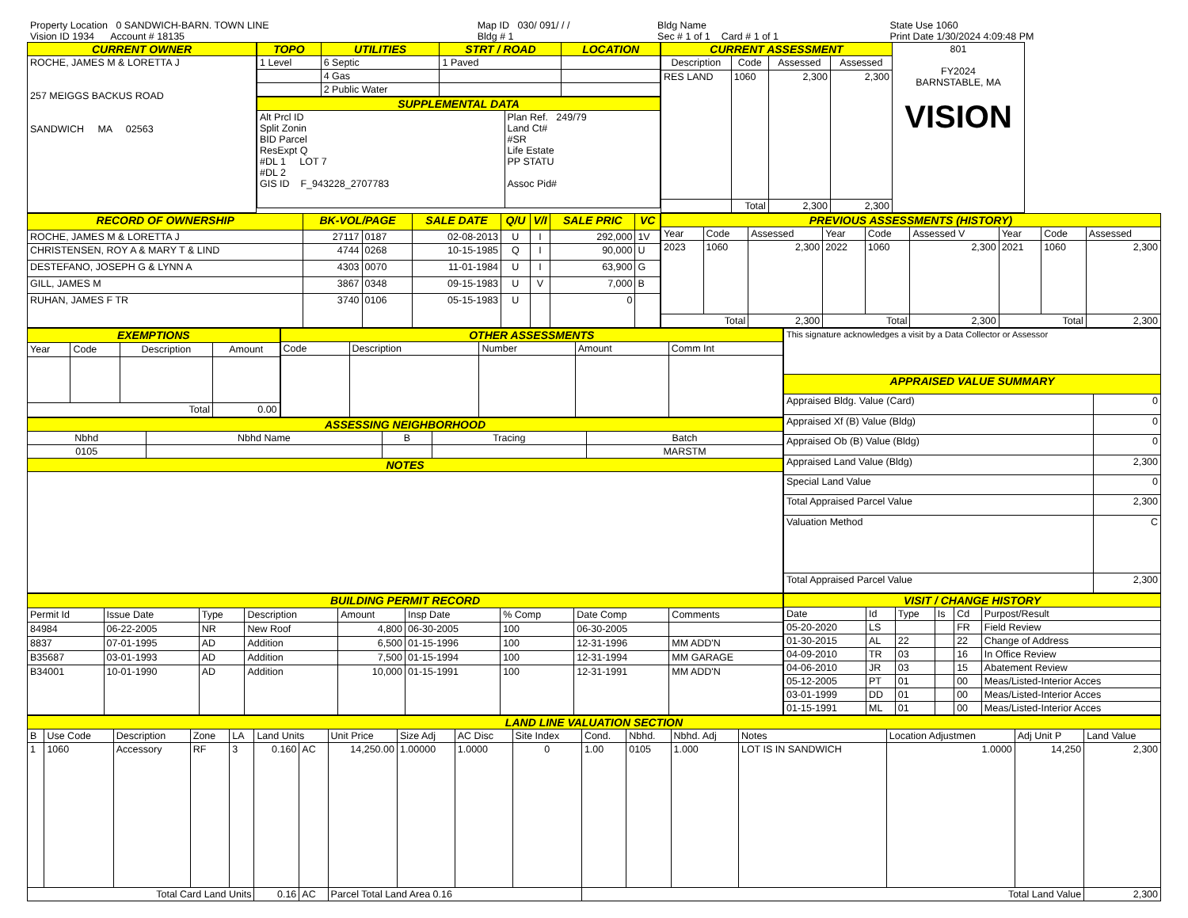| Property Location 0 SANDWICH-BARN. TOWN LINE | Map ID 030/ 091/ / / | Bldg Name | State Use 1060 |
| Vision ID 1934 Account # 18135 | Bldg # 1 | Sec # 1 of 1 Card # 1 of 1 | Print Date 1/30/2024 4:09:48 PM |
| CURRENT OWNER |
| --- |
| ROCHE, JAMES M & LORETTA J 257 MEIGGS BACKUS ROAD SANDWICH MA 02563 |
| TOPO | UTILITIES | STRT / ROAD | LOCATION |
| --- | --- | --- | --- |
| 1 Level | 6 Septic | 1 Paved | |
| | 4 Gas | | |
| | 2 Public Water | | |
| SUPPLEMENTAL DATA | |
| --- | --- |
| Alt Prcl ID Split Zonin BID Parcel ResExpt Q #DL 1 LOT 7 #DL 2 GIS ID F_943228_2707783 | Plan Ref. 249/79 Land Ct# #SR Life Estate PP STATU Assoc Pid# |
| CURRENT ASSESSMENT | | | | 801 FY2024 BARNSTABLE, MA VISION |
| Description | Code | Assessed | Assessed | |
| RES LAND | 1060 | 2,300 | 2,300 | |
| | Total | 2,300 | 2,300 | |
| RECORD OF OWNERSHIP | BK-VOL/PAGE | | SALE DATE | Q/U | V/I | SALE PRIC | VC |
| --- | --- | --- | --- | --- | --- | --- | --- |
| ROCHE, JAMES M & LORETTA J | 27117 | 0187 | 02-08-2013 | U | I | 292,000 | 1V |
| CHRISTENSEN, ROY A & MARY T & LIND | 4744 | 0268 | 10-15-1985 | Q | I | 90,000 | U |
| DESTEFANO, JOSEPH G & LYNN A | 4303 | 0070 | 11-01-1984 | U | I | 63,900 | G |
| GILL, JAMES M | 3867 | 0348 | 09-15-1983 | U | V | 7,000 | B |
| RUHAN, JAMES F TR | 3740 | 0106 | 05-15-1983 | U | | 0 | |
| PREVIOUS ASSESSMENTS (HISTORY) | | | | | | | | |
| --- | --- | --- | --- | --- | --- | --- | --- | --- |
| Year | Code | Assessed | Year | Code | Assessed V | Year | Code | Assessed |
| 2023 | 1060 | 2,300 | 2022 | 1060 | 2,300 | 2021 | 1060 | 2,300 |
| Total | | 2,300 | Total | | 2,300 | Total | | 2,300 |
| EXEMPTIONS | | | |
| --- | --- | --- | --- |
| Year | Code | Description | Amount |
| Total | | | 0.00 |
| OTHER ASSESSMENTS | | | | |
| --- | --- | --- | --- | --- |
| Code | Description | Number | Amount | Comm Int |
| ASSESSING NEIGHBORHOOD | | | | |
| --- | --- | --- | --- | --- |
| Nbhd | Nbhd Name | B | Tracing | Batch |
| 0105 | | | | MARSTM |
| NOTES | | | | |
| This signature acknowledges a visit by a Data Collector or Assessor | |
| APPRAISED VALUE SUMMARY | |
| Appraised Bldg. Value (Card) | 0 |
| Appraised Xf (B) Value (Bldg) | 0 |
| Appraised Ob (B) Value (Bldg) | 0 |
| Appraised Land Value (Bldg) | 2,300 |
| Special Land Value | 0 |
| Total Appraised Parcel Value | 2,300 |
| Valuation Method | C |
| Total Appraised Parcel Value | 2,300 |
| BUILDING PERMIT RECORD | | | | | | | | |
| --- | --- | --- | --- | --- | --- | --- | --- | --- |
| Permit Id | Issue Date | Type | Description | Amount | Insp Date | % Comp | Date Comp | Comments |
| 84984 | 06-22-2005 | NR | New Roof | 4,800 | 06-30-2005 | 100 | 06-30-2005 | |
| 8837 | 07-01-1995 | AD | Addition | 6,500 | 01-15-1996 | 100 | 12-31-1996 | MM ADD'N |
| B35687 | 03-01-1993 | AD | Addition | 7,500 | 01-15-1994 | 100 | 12-31-1994 | MM GARAGE |
| B34001 | 10-01-1990 | AD | Addition | 10,000 | 01-15-1991 | 100 | 12-31-1991 | MM ADD'N |
| VISIT / CHANGE HISTORY | | | | | |
| --- | --- | --- | --- | --- | --- |
| Date | Id | Type | Is | Cd | Purpost/Result |
| 05-20-2020 | LS | | | FR | Field Review |
| 01-30-2015 | AL | 22 | | 22 | Change of Address |
| 04-09-2010 | TR | 03 | | 16 | In Office Review |
| 04-06-2010 | JR | 03 | | 15 | Abatement Review |
| 05-12-2005 | PT | 01 | | 00 | Meas/Listed-Interior Acces |
| 03-01-1999 | DD | 01 | | 00 | Meas/Listed-Interior Acces |
| 01-15-1991 | ML | 01 | | 00 | Meas/Listed-Interior Acces |
| LAND LINE VALUATION SECTION | | | | | | | | | | | | | | | | | |
| --- | --- | --- | --- | --- | --- | --- | --- | --- | --- | --- | --- | --- | --- | --- | --- | --- | --- |
| B | Use Code | Description | Zone | LA | Land Units | | Unit Price | Size Adj | AC Disc | Site Index | Cond. | Nbhd. | Nbhd. Adj | Notes | Location Adjustmen | Adj Unit P | Land Value |
| 1 | 1060 | Accessory | RF | 3 | 0.160 | AC | 14,250.00 | 1.00000 | 1.0000 | 0 | 1.00 | 0105 | 1.000 | LOT IS IN SANDWICH | 1.0000 | 14,250 | 2,300 |
| Total Card Land Units | | | | | 0.16 | AC | Parcel Total Land Area 0.16 | | | | Total Land Value | | | | | | 2,300 |